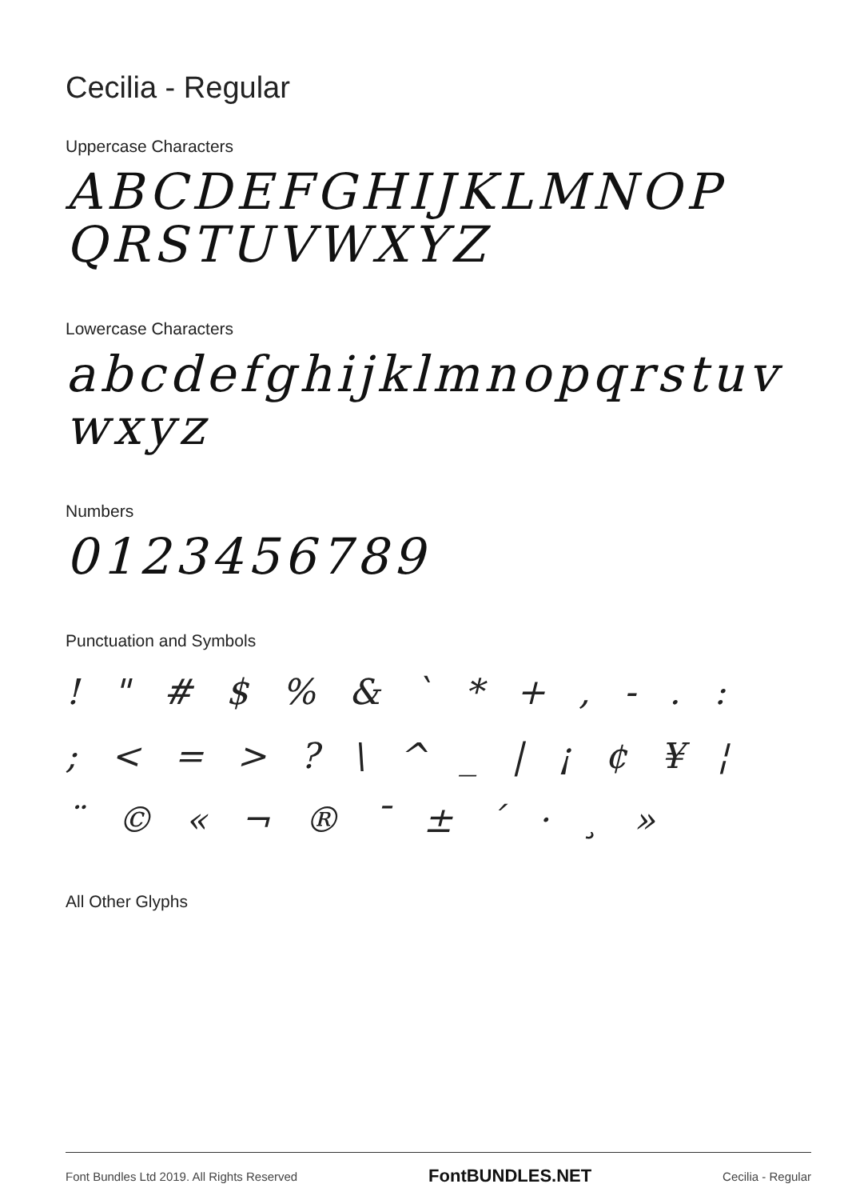Cecilia - Regular
Uppercase Characters
ABCDEFGHIJKLMNOP QRSTUVWXYZ
Lowercase Characters
abcdefghijklmnopqrstuv wxyz
Numbers
0123456789
Punctuation and Symbols
! " # $ % & ` * + , - . : ; < = > ? \ ^ _ | ¡ ¢ ¥ ¦ ¨ © « ¬ ® ¯ ± ´ · ¸ »
All Other Glyphs
Font Bundles Ltd 2019. All Rights Reserved FontBUNDLES.NET Cecilia - Regular